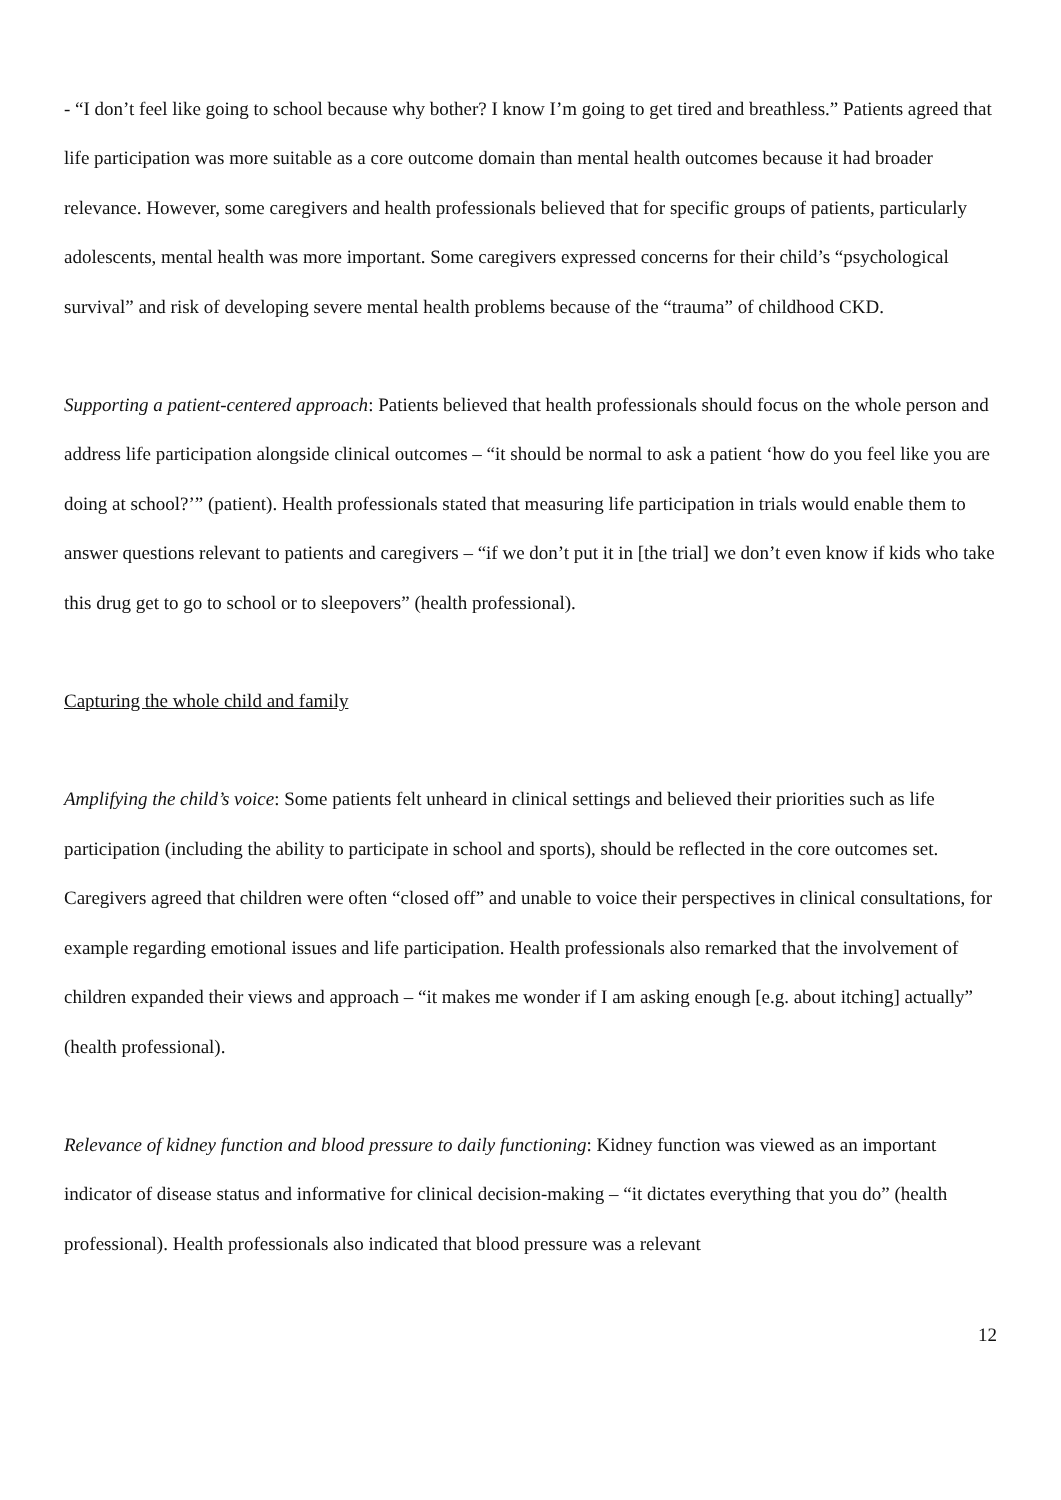- “I don’t feel like going to school because why bother? I know I’m going to get tired and breathless.” Patients agreed that life participation was more suitable as a core outcome domain than mental health outcomes because it had broader relevance. However, some caregivers and health professionals believed that for specific groups of patients, particularly adolescents, mental health was more important. Some caregivers expressed concerns for their child’s “psychological survival” and risk of developing severe mental health problems because of the “trauma” of childhood CKD.
Supporting a patient-centered approach: Patients believed that health professionals should focus on the whole person and address life participation alongside clinical outcomes – “it should be normal to ask a patient ‘how do you feel like you are doing at school?’” (patient). Health professionals stated that measuring life participation in trials would enable them to answer questions relevant to patients and caregivers – “if we don’t put it in [the trial] we don’t even know if kids who take this drug get to go to school or to sleepovers” (health professional).
Capturing the whole child and family
Amplifying the child’s voice: Some patients felt unheard in clinical settings and believed their priorities such as life participation (including the ability to participate in school and sports), should be reflected in the core outcomes set. Caregivers agreed that children were often “closed off” and unable to voice their perspectives in clinical consultations, for example regarding emotional issues and life participation. Health professionals also remarked that the involvement of children expanded their views and approach – “it makes me wonder if I am asking enough [e.g. about itching] actually” (health professional).
Relevance of kidney function and blood pressure to daily functioning: Kidney function was viewed as an important indicator of disease status and informative for clinical decision-making – “it dictates everything that you do” (health professional). Health professionals also indicated that blood pressure was a relevant
12